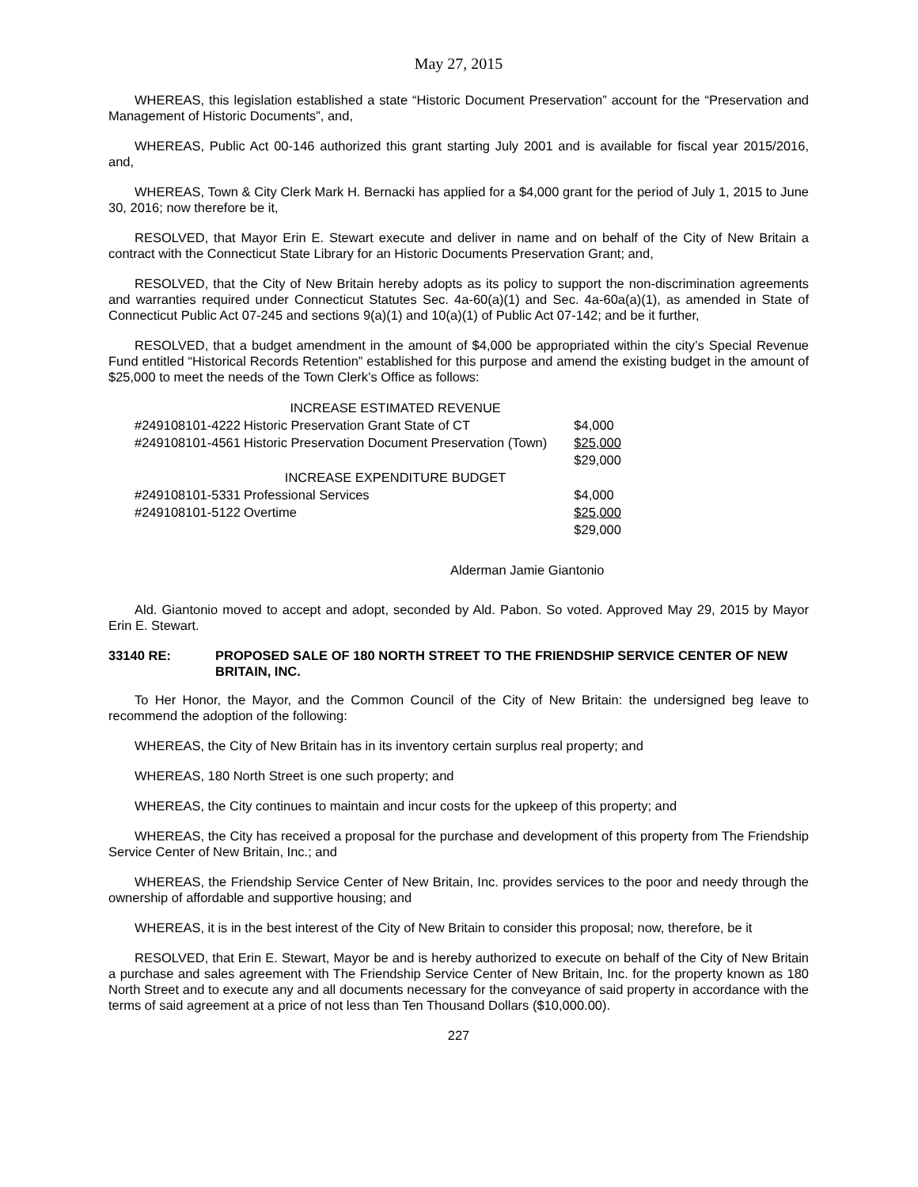May 27, 2015
WHEREAS, this legislation established a state “Historic Document Preservation” account for the “Preservation and Management of Historic Documents”, and,
WHEREAS, Public Act 00-146 authorized this grant starting July 2001 and is available for fiscal year 2015/2016, and,
WHEREAS, Town & City Clerk Mark H. Bernacki has applied for a $4,000 grant for the period of July 1, 2015 to June 30, 2016; now therefore be it,
RESOLVED, that Mayor Erin E. Stewart execute and deliver in name and on behalf of the City of New Britain a contract with the Connecticut State Library for an Historic Documents Preservation Grant; and,
RESOLVED, that the City of New Britain hereby adopts as its policy to support the non-discrimination agreements and warranties required under Connecticut Statutes Sec. 4a-60(a)(1) and Sec. 4a-60a(a)(1), as amended in State of Connecticut Public Act 07-245 and sections 9(a)(1) and 10(a)(1) of Public Act 07-142; and be it further,
RESOLVED, that a budget amendment in the amount of $4,000 be appropriated within the city’s Special Revenue Fund entitled “Historical Records Retention” established for this purpose and amend the existing budget in the amount of $25,000 to meet the needs of the Town Clerk’s Office as follows:
| | INCREASE ESTIMATED REVENUE | |
| #249108101-4222 | Historic Preservation Grant State of CT | $4,000 |
| #249108101-4561 | Historic Preservation Document Preservation (Town) | $25,000 |
| | | $29,000 |
| | INCREASE EXPENDITURE BUDGET | |
| #249108101-5331 | Professional Services | $4,000 |
| #249108101-5122 | Overtime | $25,000 |
| | | $29,000 |
Alderman Jamie Giantonio
Ald. Giantonio moved to accept and adopt, seconded by Ald. Pabon. So voted. Approved May 29, 2015 by Mayor Erin E. Stewart.
33140 RE: PROPOSED SALE OF 180 NORTH STREET TO THE FRIENDSHIP SERVICE CENTER OF NEW BRITAIN, INC.
To Her Honor, the Mayor, and the Common Council of the City of New Britain: the undersigned beg leave to recommend the adoption of the following:
WHEREAS, the City of New Britain has in its inventory certain surplus real property; and
WHEREAS, 180 North Street is one such property; and
WHEREAS, the City continues to maintain and incur costs for the upkeep of this property; and
WHEREAS, the City has received a proposal for the purchase and development of this property from The Friendship Service Center of New Britain, Inc.; and
WHEREAS, the Friendship Service Center of New Britain, Inc. provides services to the poor and needy through the ownership of affordable and supportive housing; and
WHEREAS, it is in the best interest of the City of New Britain to consider this proposal; now, therefore, be it
RESOLVED, that Erin E. Stewart, Mayor be and is hereby authorized to execute on behalf of the City of New Britain a purchase and sales agreement with The Friendship Service Center of New Britain, Inc. for the property known as 180 North Street and to execute any and all documents necessary for the conveyance of said property in accordance with the terms of said agreement at a price of not less than Ten Thousand Dollars ($10,000.00).
227